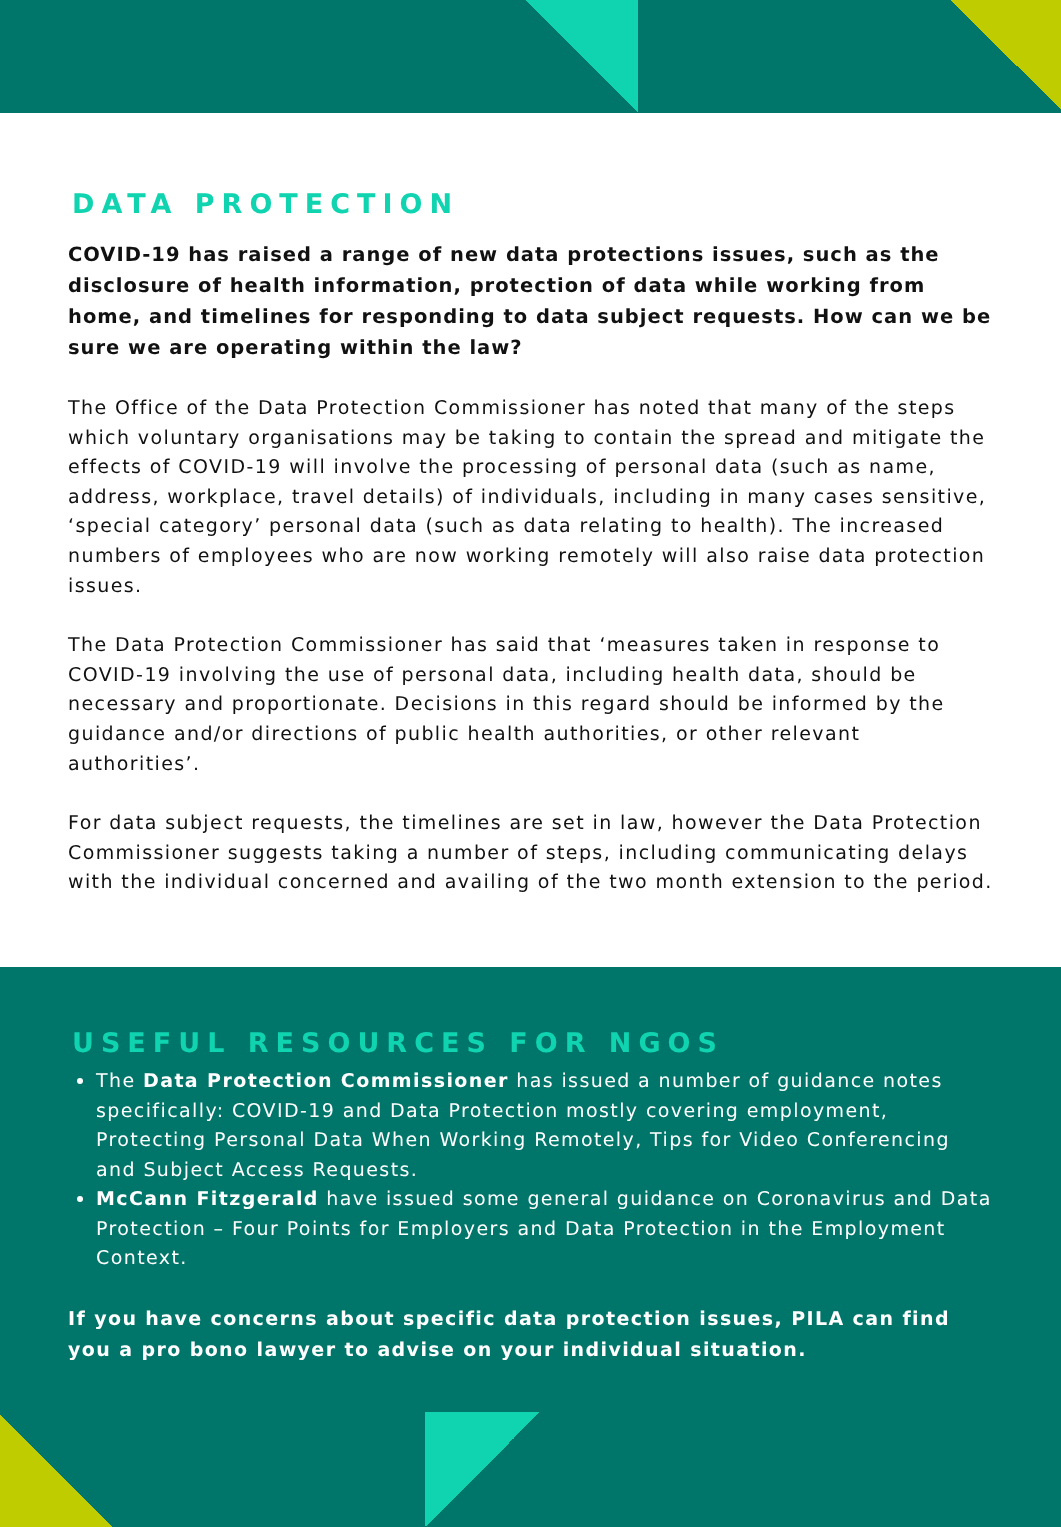DATA PROTECTION
COVID-19 has raised a range of new data protections issues, such as the disclosure of health information, protection of data while working from home, and timelines for responding to data subject requests. How can we be sure we are operating within the law?
The Office of the Data Protection Commissioner has noted that many of the steps which voluntary organisations may be taking to contain the spread and mitigate the effects of COVID-19 will involve the processing of personal data (such as name, address, workplace, travel details) of individuals, including in many cases sensitive, ‘special category’ personal data (such as data relating to health). The increased numbers of employees who are now working remotely will also raise data protection issues.
The Data Protection Commissioner has said that ‘measures taken in response to COVID-19 involving the use of personal data, including health data, should be necessary and proportionate. Decisions in this regard should be informed by the guidance and/or directions of public health authorities, or other relevant authorities’.
For data subject requests, the timelines are set in law, however the Data Protection Commissioner suggests taking a number of steps, including communicating delays with the individual concerned and availing of the two month extension to the period.
USEFUL RESOURCES FOR NGOS
The Data Protection Commissioner has issued a number of guidance notes specifically: COVID-19 and Data Protection mostly covering employment, Protecting Personal Data When Working Remotely, Tips for Video Conferencing and Subject Access Requests.
McCann Fitzgerald have issued some general guidance on Coronavirus and Data Protection – Four Points for Employers and Data Protection in the Employment Context.
If you have concerns about specific data protection issues, PILA can find you a pro bono lawyer to advise on your individual situation.